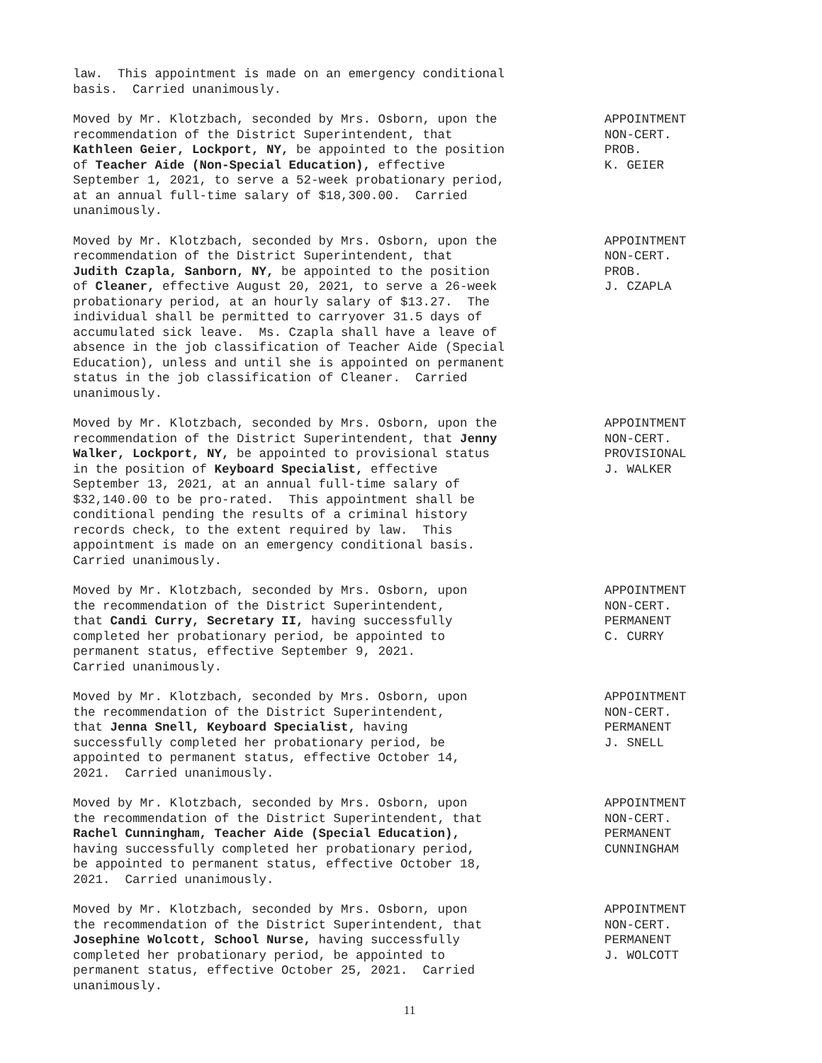law. This appointment is made on an emergency conditional basis. Carried unanimously.
Moved by Mr. Klotzbach, seconded by Mrs. Osborn, upon the recommendation of the District Superintendent, that Kathleen Geier, Lockport, NY, be appointed to the position of Teacher Aide (Non-Special Education), effective September 1, 2021, to serve a 52-week probationary period, at an annual full-time salary of $18,300.00. Carried unanimously.
APPOINTMENT NON-CERT. PROB. K. GEIER
Moved by Mr. Klotzbach, seconded by Mrs. Osborn, upon the recommendation of the District Superintendent, that Judith Czapla, Sanborn, NY, be appointed to the position of Cleaner, effective August 20, 2021, to serve a 26-week probationary period, at an hourly salary of $13.27. The individual shall be permitted to carryover 31.5 days of accumulated sick leave. Ms. Czapla shall have a leave of absence in the job classification of Teacher Aide (Special Education), unless and until she is appointed on permanent status in the job classification of Cleaner. Carried unanimously.
APPOINTMENT NON-CERT. PROB. J. CZAPLA
Moved by Mr. Klotzbach, seconded by Mrs. Osborn, upon the recommendation of the District Superintendent, that Jenny Walker, Lockport, NY, be appointed to provisional status in the position of Keyboard Specialist, effective September 13, 2021, at an annual full-time salary of $32,140.00 to be pro-rated. This appointment shall be conditional pending the results of a criminal history records check, to the extent required by law. This appointment is made on an emergency conditional basis. Carried unanimously.
APPOINTMENT NON-CERT. PROVISIONAL J. WALKER
Moved by Mr. Klotzbach, seconded by Mrs. Osborn, upon the recommendation of the District Superintendent, that Candi Curry, Secretary II, having successfully completed her probationary period, be appointed to permanent status, effective September 9, 2021. Carried unanimously.
APPOINTMENT NON-CERT. PERMANENT C. CURRY
Moved by Mr. Klotzbach, seconded by Mrs. Osborn, upon the recommendation of the District Superintendent, that Jenna Snell, Keyboard Specialist, having successfully completed her probationary period, be appointed to permanent status, effective October 14, 2021. Carried unanimously.
APPOINTMENT NON-CERT. PERMANENT J. SNELL
Moved by Mr. Klotzbach, seconded by Mrs. Osborn, upon the recommendation of the District Superintendent, that Rachel Cunningham, Teacher Aide (Special Education), having successfully completed her probationary period, be appointed to permanent status, effective October 18, 2021. Carried unanimously.
APPOINTMENT NON-CERT. PERMANENT CUNNINGHAM
Moved by Mr. Klotzbach, seconded by Mrs. Osborn, upon the recommendation of the District Superintendent, that Josephine Wolcott, School Nurse, having successfully completed her probationary period, be appointed to permanent status, effective October 25, 2021. Carried unanimously.
APPOINTMENT NON-CERT. PERMANENT J. WOLCOTT
11